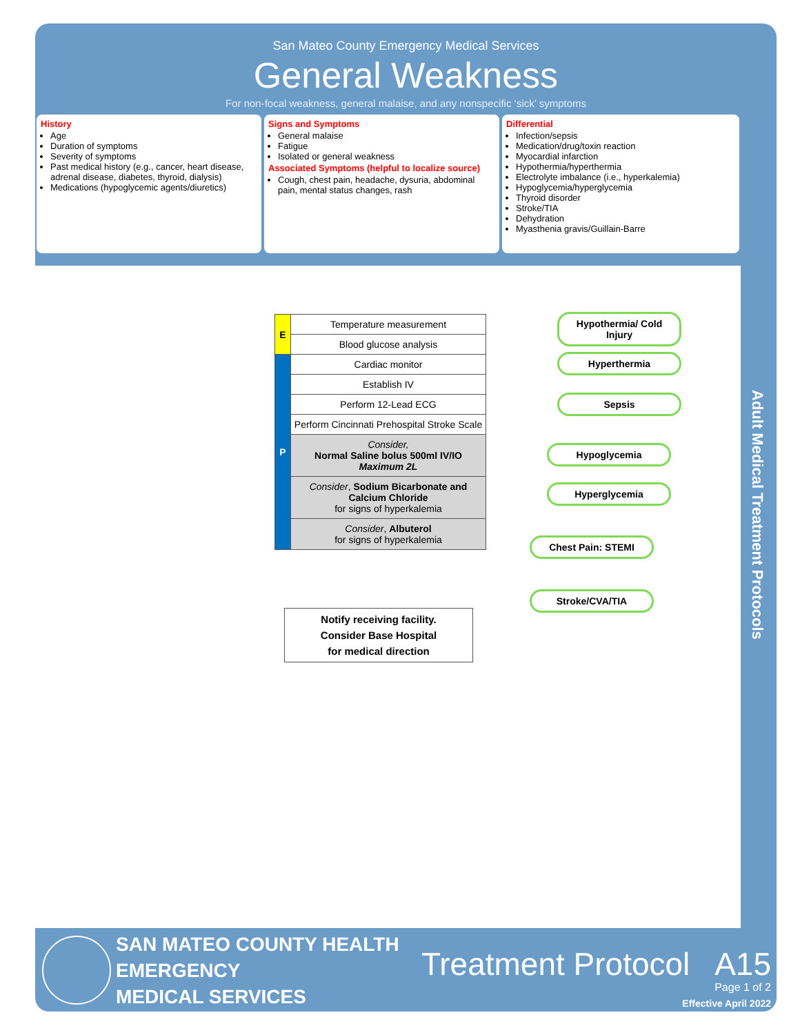San Mateo County Emergency Medical Services
General Weakness
For non-focal weakness, general malaise, and any nonspecific ‘sick’ symptoms
History
Age
Duration of symptoms
Severity of symptoms
Past medical history (e.g., cancer, heart disease, adrenal disease, diabetes, thyroid, dialysis)
Medications (hypoglycemic agents/diuretics)
Signs and Symptoms
General malaise
Fatigue
Isolated or general weakness
Associated Symptoms (helpful to localize source)
Cough, chest pain, headache, dysuria, abdominal pain, mental status changes, rash
Differential
Infection/sepsis
Medication/drug/toxin reaction
Myocardial infarction
Hypothermia/hyperthermia
Electrolyte imbalance (i.e., hyperkalemia)
Hypoglycemia/hyperglycemia
Thyroid disorder
Stroke/TIA
Dehydration
Myasthenia gravis/Guillain-Barre
| E | Temperature measurement |
| | Blood glucose analysis |
| P | Cardiac monitor |
| | Establish IV |
| | Perform 12-Lead ECG |
| | Perform Cincinnati Prehospital Stroke Scale |
| | Consider, Normal Saline bolus 500ml IV/IO Maximum 2L |
| | Consider , Sodium Bicarbonate and Calcium Chloride for signs of hyperkalemia |
| | Consider , Albuterol for signs of hyperkalemia |
Hypothermia/ Cold Injury
Hyperthermia
Sepsis
Hypoglycemia
Hyperglycemia
Chest Pain: STEMI
Stroke/CVA/TIA
Notify receiving facility.
Consider Base Hospital
for medical direction
Adult Medical Treatment Protocols
SAN MATEO COUNTY HEALTH
EMERGENCY
MEDICAL SERVICES
Treatment Protocol A15
Page 1 of 2
Effective April 2022